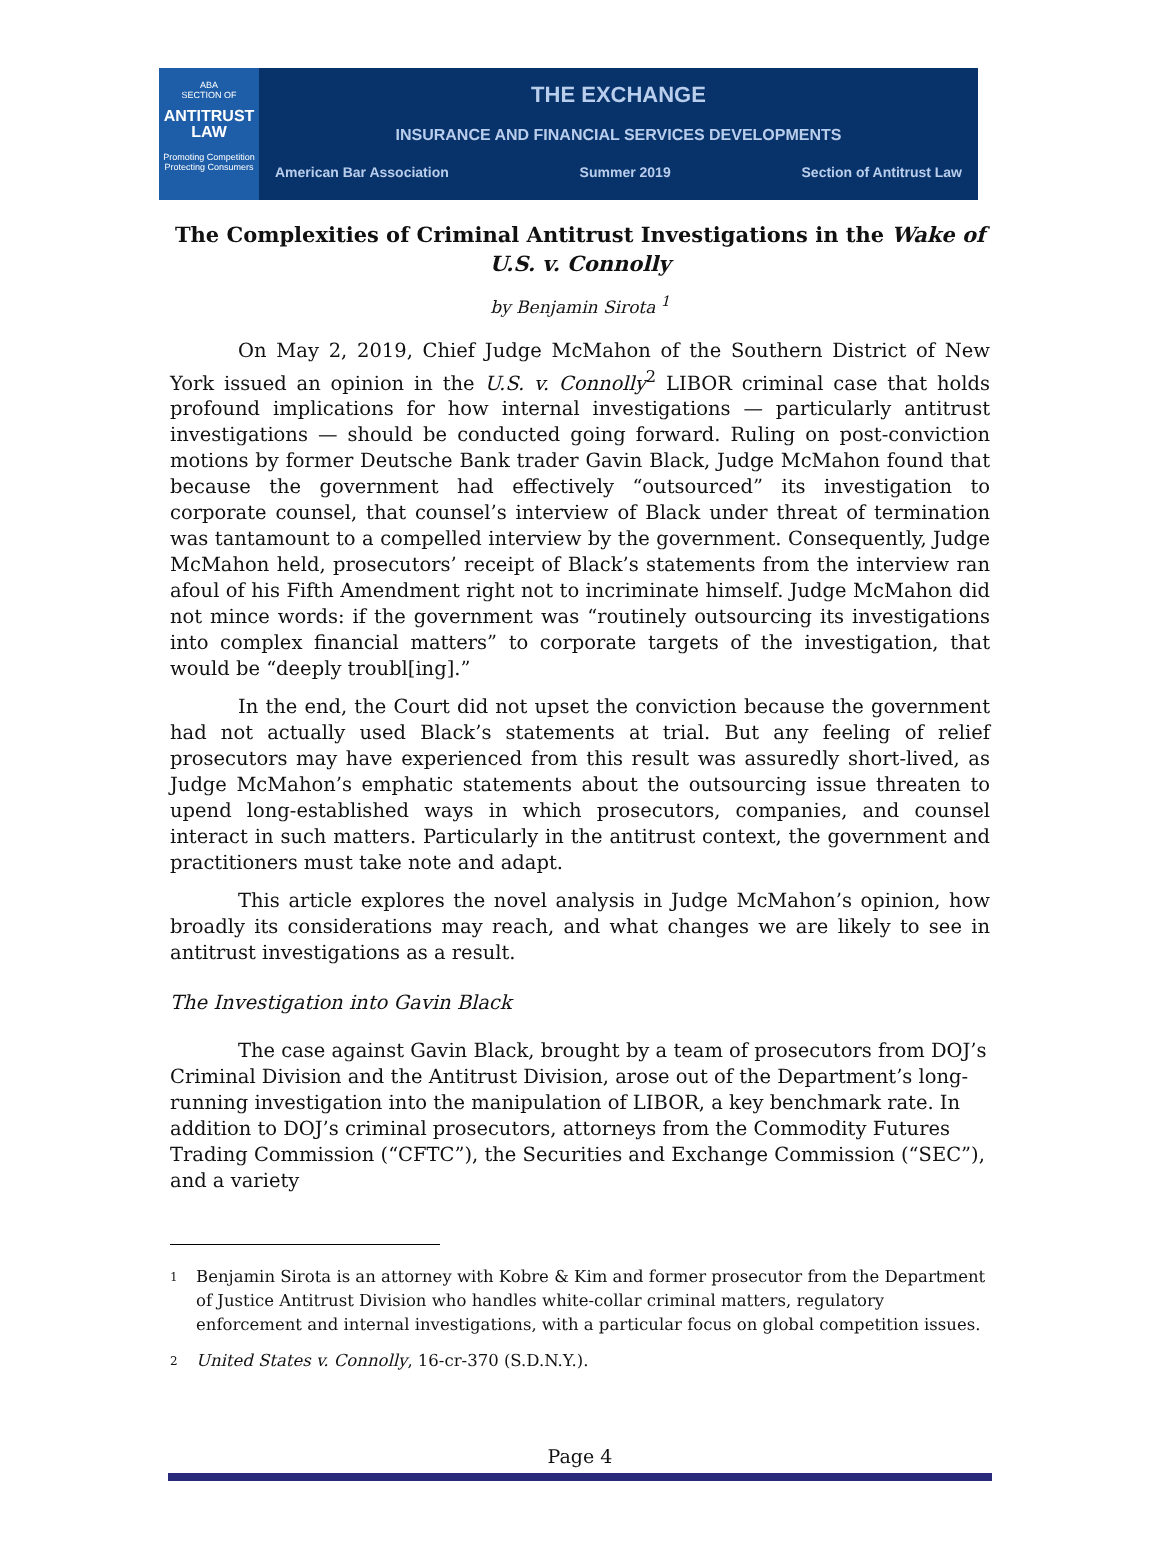ABA
SECTION OF
ANTITRUST LAW
Promoting Competition Protecting Consumers
THE EXCHANGE
INSURANCE AND FINANCIAL SERVICES DEVELOPMENTS
American Bar Association Summer 2019 Section of Antitrust Law
The Complexities of Criminal Antitrust Investigations in the Wake of U.S. v. Connolly
by Benjamin Sirota <sup>1</sup>
On May 2, 2019, Chief Judge McMahon of the Southern District of New York issued an opinion in the U.S. v. Connolly<sup>2</sup> LIBOR criminal case that holds profound implications for how internal investigations — particularly antitrust investigations — should be conducted going forward. Ruling on post-conviction motions by former Deutsche Bank trader Gavin Black, Judge McMahon found that because the government had effectively “outsourced” its investigation to corporate counsel, that counsel’s interview of Black under threat of termination was tantamount to a compelled interview by the government. Consequently, Judge McMahon held, prosecutors’ receipt of Black’s statements from the interview ran afoul of his Fifth Amendment right not to incriminate himself. Judge McMahon did not mince words: if the government was “routinely outsourcing its investigations into complex financial matters” to corporate targets of the investigation, that would be “deeply troubl[ing].”
In the end, the Court did not upset the conviction because the government had not actually used Black’s statements at trial. But any feeling of relief prosecutors may have experienced from this result was assuredly short-lived, as Judge McMahon’s emphatic statements about the outsourcing issue threaten to upend long-established ways in which prosecutors, companies, and counsel interact in such matters. Particularly in the antitrust context, the government and practitioners must take note and adapt.
This article explores the novel analysis in Judge McMahon’s opinion, how broadly its considerations may reach, and what changes we are likely to see in antitrust investigations as a result.
The Investigation into Gavin Black
The case against Gavin Black, brought by a team of prosecutors from DOJ’s Criminal Division and the Antitrust Division, arose out of the Department’s long-running investigation into the manipulation of LIBOR, a key benchmark rate. In addition to DOJ’s criminal prosecutors, attorneys from the Commodity Futures Trading Commission (“CFTC”), the Securities and Exchange Commission (“SEC”), and a variety
1
Benjamin Sirota is an attorney with Kobre & Kim and former prosecutor from the Department of Justice Antitrust Division who handles white-collar criminal matters, regulatory enforcement and internal investigations, with a particular focus on global competition issues.
2
United States v. Connolly, 16-cr-370 (S.D.N.Y.).
Page 4